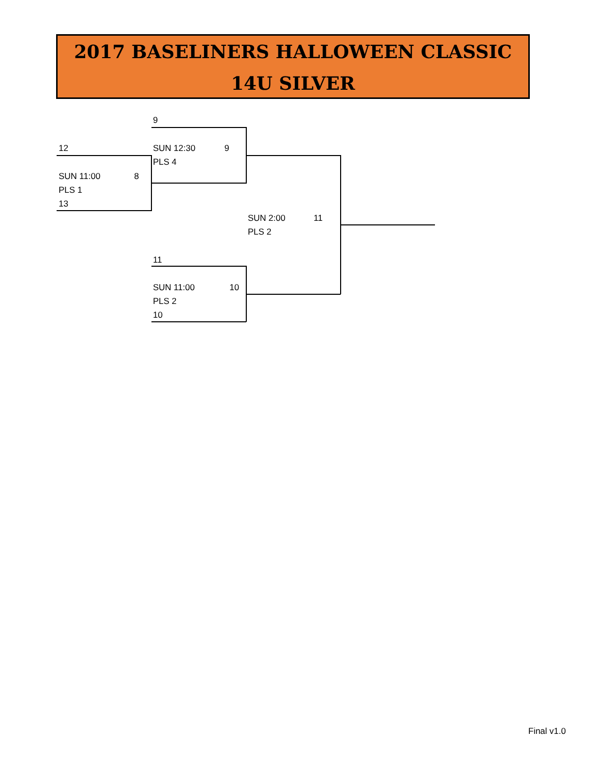2017 BASELINERS HALLOWEEN CLASSIC
14U SILVER
9
12 SUN 12:30 9
PLS 4
SUN 11:00 8
PLS 1
13
SUN 2:00 11
PLS 2
11
SUN 11:00 10
PLS 2
10
Final v1.0